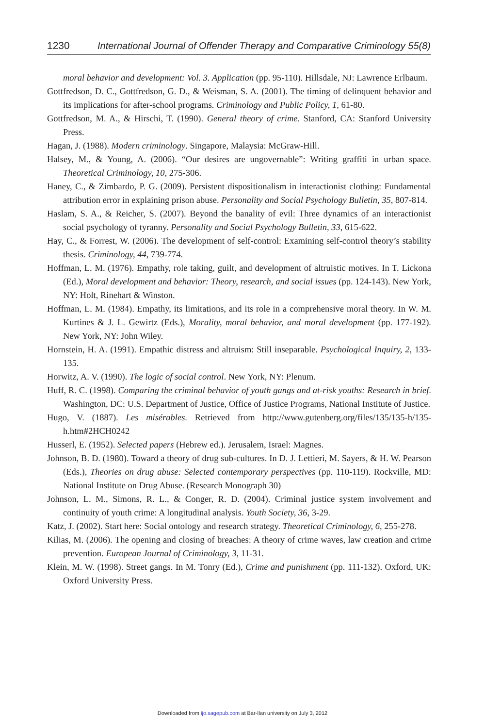1230 International Journal of Offender Therapy and Comparative Criminology 55(8)
moral behavior and development: Vol. 3. Application (pp. 95-110). Hillsdale, NJ: Lawrence Erlbaum.
Gottfredson, D. C., Gottfredson, G. D., & Weisman, S. A. (2001). The timing of delinquent behavior and its implications for after-school programs. Criminology and Public Policy, 1, 61-80.
Gottfredson, M. A., & Hirschi, T. (1990). General theory of crime. Stanford, CA: Stanford University Press.
Hagan, J. (1988). Modern criminology. Singapore, Malaysia: McGraw-Hill.
Halsey, M., & Young, A. (2006). “Our desires are ungovernable”: Writing graffiti in urban space. Theoretical Criminology, 10, 275-306.
Haney, C., & Zimbardo, P. G. (2009). Persistent dispositionalism in interactionist clothing: Fundamental attribution error in explaining prison abuse. Personality and Social Psychology Bulletin, 35, 807-814.
Haslam, S. A., & Reicher, S. (2007). Beyond the banality of evil: Three dynamics of an interactionist social psychology of tyranny. Personality and Social Psychology Bulletin, 33, 615-622.
Hay, C., & Forrest, W. (2006). The development of self-control: Examining self-control theory’s stability thesis. Criminology, 44, 739-774.
Hoffman, L. M. (1976). Empathy, role taking, guilt, and development of altruistic motives. In T. Lickona (Ed.), Moral development and behavior: Theory, research, and social issues (pp. 124-143). New York, NY: Holt, Rinehart & Winston.
Hoffman, L. M. (1984). Empathy, its limitations, and its role in a comprehensive moral theory. In W. M. Kurtines & J. L. Gewirtz (Eds.), Morality, moral behavior, and moral development (pp. 177-192). New York, NY: John Wiley.
Hornstein, H. A. (1991). Empathic distress and altruism: Still inseparable. Psychological Inquiry, 2, 133-135.
Horwitz, A. V. (1990). The logic of social control. New York, NY: Plenum.
Huff, R. C. (1998). Comparing the criminal behavior of youth gangs and at-risk youths: Research in brief. Washington, DC: U.S. Department of Justice, Office of Justice Programs, National Institute of Justice.
Hugo, V. (1887). Les misérables. Retrieved from http://www.gutenberg.org/files/135/135-h/135-h.htm#2HCH0242
Husserl, E. (1952). Selected papers (Hebrew ed.). Jerusalem, Israel: Magnes.
Johnson, B. D. (1980). Toward a theory of drug sub-cultures. In D. J. Lettieri, M. Sayers, & H. W. Pearson (Eds.), Theories on drug abuse: Selected contemporary perspectives (pp. 110-119). Rockville, MD: National Institute on Drug Abuse. (Research Monograph 30)
Johnson, L. M., Simons, R. L., & Conger, R. D. (2004). Criminal justice system involvement and continuity of youth crime: A longitudinal analysis. Youth Society, 36, 3-29.
Katz, J. (2002). Start here: Social ontology and research strategy. Theoretical Criminology, 6, 255-278.
Kilias, M. (2006). The opening and closing of breaches: A theory of crime waves, law creation and crime prevention. European Journal of Criminology, 3, 11-31.
Klein, M. W. (1998). Street gangs. In M. Tonry (Ed.), Crime and punishment (pp. 111-132). Oxford, UK: Oxford University Press.
Downloaded from ijo.sagepub.com at Bar-Ilan university on July 3, 2012